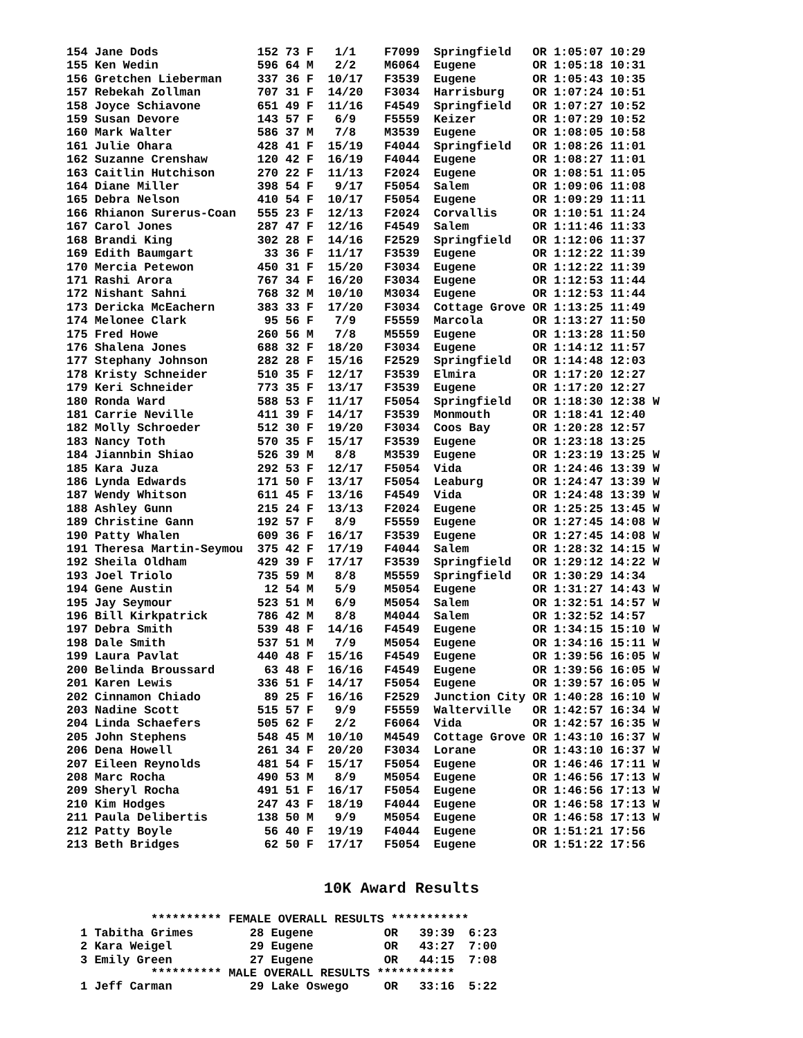154 Jane Dods              152 73 F   1/1    F7099  Springfield   OR 1:05:07 10:29
155 Ken Wedin              596 64 M   2/2    M6064  Eugene        OR 1:05:18 10:31
156 Gretchen Lieberman     337 36 F  10/17   F3539  Eugene        OR 1:05:43 10:35
157 Rebekah Zollman        707 31 F  14/20   F3034  Harrisburg    OR 1:07:24 10:51
158 Joyce Schiavone        651 49 F  11/16   F4549  Springfield   OR 1:07:27 10:52
159 Susan Devore           143 57 F   6/9    F5559  Keizer        OR 1:07:29 10:52
160 Mark Walter            586 37 M   7/8    M3539  Eugene        OR 1:08:05 10:58
161 Julie Ohara            428 41 F  15/19   F4044  Springfield   OR 1:08:26 11:01
162 Suzanne Crenshaw       120 42 F  16/19   F4044  Eugene        OR 1:08:27 11:01
163 Caitlin Hutchison      270 22 F  11/13   F2024  Eugene        OR 1:08:51 11:05
164 Diane Miller           398 54 F   9/17   F5054  Salem         OR 1:09:06 11:08
165 Debra Nelson           410 54 F  10/17   F5054  Eugene        OR 1:09:29 11:11
166 Rhianon Surerus-Coan   555 23 F  12/13   F2024  Corvallis     OR 1:10:51 11:24
167 Carol Jones            287 47 F  12/16   F4549  Salem         OR 1:11:46 11:33
168 Brandi King            302 28 F  14/16   F2529  Springfield   OR 1:12:06 11:37
169 Edith Baumgart          33 36 F  11/17   F3539  Eugene        OR 1:12:22 11:39
170 Mercia Petewon         450 31 F  15/20   F3034  Eugene        OR 1:12:22 11:39
171 Rashi Arora            767 34 F  16/20   F3034  Eugene        OR 1:12:53 11:44
172 Nishant Sahni          768 32 M  10/10   M3034  Eugene        OR 1:12:53 11:44
173 Dericka McEachern      383 33 F  17/20   F3034  Cottage Grove OR 1:13:25 11:49
174 Melonee Clark           95 56 F   7/9    F5559  Marcola       OR 1:13:27 11:50
175 Fred Howe              260 56 M   7/8    M5559  Eugene        OR 1:13:28 11:50
176 Shalena Jones          688 32 F  18/20   F3034  Eugene        OR 1:14:12 11:57
177 Stephany Johnson       282 28 F  15/16   F2529  Springfield   OR 1:14:48 12:03
178 Kristy Schneider       510 35 F  12/17   F3539  Elmira        OR 1:17:20 12:27
179 Keri Schneider         773 35 F  13/17   F3539  Eugene        OR 1:17:20 12:27
180 Ronda Ward             588 53 F  11/17   F5054  Springfield   OR 1:18:30 12:38 W
181 Carrie Neville         411 39 F  14/17   F3539  Monmouth      OR 1:18:41 12:40
182 Molly Schroeder        512 30 F  19/20   F3034  Coos Bay      OR 1:20:28 12:57
183 Nancy Toth             570 35 F  15/17   F3539  Eugene        OR 1:23:18 13:25
184 Jiannbin Shiao         526 39 M   8/8    M3539  Eugene        OR 1:23:19 13:25 W
185 Kara Juza              292 53 F  12/17   F5054  Vida          OR 1:24:46 13:39 W
186 Lynda Edwards          171 50 F  13/17   F5054  Leaburg       OR 1:24:47 13:39 W
187 Wendy Whitson          611 45 F  13/16   F4549  Vida          OR 1:24:48 13:39 W
188 Ashley Gunn            215 24 F  13/13   F2024  Eugene        OR 1:25:25 13:45 W
189 Christine Gann         192 57 F   8/9    F5559  Eugene        OR 1:27:45 14:08 W
190 Patty Whalen           609 36 F  16/17   F3539  Eugene        OR 1:27:45 14:08 W
191 Theresa Martin-Seymou  375 42 F  17/19   F4044  Salem         OR 1:28:32 14:15 W
192 Sheila Oldham          429 39 F  17/17   F3539  Springfield   OR 1:29:12 14:22 W
193 Joel Triolo            735 59 M   8/8    M5559  Springfield   OR 1:30:29 14:34
194 Gene Austin             12 54 M   5/9    M5054  Eugene        OR 1:31:27 14:43 W
195 Jay Seymour            523 51 M   6/9    M5054  Salem         OR 1:32:51 14:57 W
196 Bill Kirkpatrick       786 42 M   8/8    M4044  Salem         OR 1:32:52 14:57
197 Debra Smith            539 48 F  14/16   F4549  Eugene        OR 1:34:15 15:10 W
198 Dale Smith             537 51 M   7/9    M5054  Eugene        OR 1:34:16 15:11 W
199 Laura Pavlat           440 48 F  15/16   F4549  Eugene        OR 1:39:56 16:05 W
200 Belinda Broussard       63 48 F  16/16   F4549  Eugene        OR 1:39:56 16:05 W
201 Karen Lewis            336 51 F  14/17   F5054  Eugene        OR 1:39:57 16:05 W
202 Cinnamon Chiado         89 25 F  16/16   F2529  Junction City OR 1:40:28 16:10 W
203 Nadine Scott           515 57 F   9/9    F5559  Walterville   OR 1:42:57 16:34 W
204 Linda Schaefers        505 62 F   2/2    F6064  Vida          OR 1:42:57 16:35 W
205 John Stephens          548 45 M  10/10   M4549  Cottage Grove OR 1:43:10 16:37 W
206 Dena Howell            261 34 F  20/20   F3034  Lorane        OR 1:43:10 16:37 W
207 Eileen Reynolds        481 54 F  15/17   F5054  Eugene        OR 1:46:46 17:11 W
208 Marc Rocha             490 53 M   8/9    M5054  Eugene        OR 1:46:56 17:13 W
209 Sheryl Rocha           491 51 F  16/17   F5054  Eugene        OR 1:46:56 17:13 W
210 Kim Hodges             247 43 F  18/19   F4044  Eugene        OR 1:46:58 17:13 W
211 Paula Delibertis       138 50 M   9/9    M5054  Eugene        OR 1:46:58 17:13 W
212 Patty Boyle             56 40 F  19/19   F4044  Eugene        OR 1:51:21 17:56
213 Beth Bridges            62 50 F  17/17   F5054  Eugene        OR 1:51:22 17:56
10K Award Results
          ********** FEMALE OVERALL RESULTS ***********
1 Tabitha Grimes        28 Eugene          OR   39:39  6:23
2 Kara Weigel           29 Eugene          OR   43:27  7:00
3 Emily Green           27 Eugene          OR   44:15  7:08
          ********** MALE OVERALL RESULTS ***********
1 Jeff Carman           29 Lake Oswego     OR   33:16  5:22